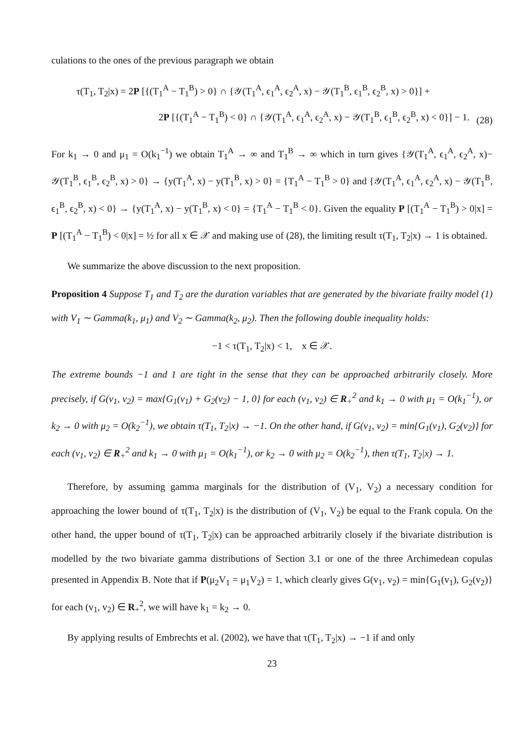culations to the ones of the previous paragraph we obtain
τ(T<sub>1</sub>, T<sub>2</sub>|x) = 2P [{(T<sub>1</sub><sup>A</sup> − T<sub>1</sub><sup>B</sup>) > 0} ∩ {𝒴(T<sub>1</sub><sup>A</sup>, ϵ<sub>1</sub><sup>A</sup>, ϵ<sub>2</sub><sup>A</sup>, x) − 𝒴(T<sub>1</sub><sup>B</sup>, ϵ<sub>1</sub><sup>B</sup>, ϵ<sub>2</sub><sup>B</sup>, x) > 0}] +
2P [{(T<sub>1</sub><sup>A</sup> − T<sub>1</sub><sup>B</sup>) < 0} ∩ {𝒴(T<sub>1</sub><sup>A</sup>, ϵ<sub>1</sub><sup>A</sup>, ϵ<sub>2</sub><sup>A</sup>, x) − 𝒴(T<sub>1</sub><sup>B</sup>, ϵ<sub>1</sub><sup>B</sup>, ϵ<sub>2</sub><sup>B</sup>, x) < 0}] − 1.
(28)
For k<sub>1</sub> → 0 and μ<sub>1</sub> = O(k<sub>1</sub><sup>−1</sup>) we obtain T<sub>1</sub><sup>A</sup> → ∞ and T<sub>1</sub><sup>B</sup> → ∞ which in turn gives {𝒴(T<sub>1</sub><sup>A</sup>, ϵ<sub>1</sub><sup>A</sup>, ϵ<sub>2</sub><sup>A</sup>, x)− 𝒴(T<sub>1</sub><sup>B</sup>, ϵ<sub>1</sub><sup>B</sup>, ϵ<sub>2</sub><sup>B</sup>, x) > 0} → {y(T<sub>1</sub><sup>A</sup>, x) − y(T<sub>1</sub><sup>B</sup>, x) > 0} = {T<sub>1</sub><sup>A</sup> − T<sub>1</sub><sup>B</sup> > 0} and {𝒴(T<sub>1</sub><sup>A</sup>, ϵ<sub>1</sub><sup>A</sup>, ϵ<sub>2</sub><sup>A</sup>, x) − 𝒴(T<sub>1</sub><sup>B</sup>, ϵ<sub>1</sub><sup>B</sup>, ϵ<sub>2</sub><sup>B</sup>, x) < 0} → {y(T<sub>1</sub><sup>A</sup>, x) − y(T<sub>1</sub><sup>B</sup>, x) < 0} = {T<sub>1</sub><sup>A</sup> − T<sub>1</sub><sup>B</sup> < 0}. Given the equality P [(T<sub>1</sub><sup>A</sup> − T<sub>1</sub><sup>B</sup>) > 0|x] = P [(T<sub>1</sub><sup>A</sup> − T<sub>1</sub><sup>B</sup>) < 0|x] = ½ for all x ∈ 𝒳 and making use of (28), the limiting result τ(T<sub>1</sub>, T<sub>2</sub>|x) → 1 is obtained.
We summarize the above discussion to the next proposition.
Proposition 4 Suppose T<sub>1</sub> and T<sub>2</sub> are the duration variables that are generated by the bivariate frailty model (1) with V<sub>1</sub> ∼ Gamma(k<sub>1</sub>, μ<sub>1</sub>) and V<sub>2</sub> ∼ Gamma(k<sub>2</sub>, μ<sub>2</sub>). Then the following double inequality holds:
−1 < τ(T<sub>1</sub>, T<sub>2</sub>|x) < 1, x ∈ 𝒳.
The extreme bounds −1 and 1 are tight in the sense that they can be approached arbitrarily closely. More precisely, if G(v<sub>1</sub>, v<sub>2</sub>) = max{G<sub>1</sub>(v<sub>1</sub>) + G<sub>2</sub>(v<sub>2</sub>) − 1, 0} for each (v<sub>1</sub>, v<sub>2</sub>) ∈ R<sub>+</sub><sup>2</sup> and k<sub>1</sub> → 0 with μ<sub>1</sub> = O(k<sub>1</sub><sup>−1</sup>), or k<sub>2</sub> → 0 with μ<sub>2</sub> = O(k<sub>2</sub><sup>−1</sup>), we obtain τ(T<sub>1</sub>, T<sub>2</sub>|x) → −1. On the other hand, if G(v<sub>1</sub>, v<sub>2</sub>) = min{G<sub>1</sub>(v<sub>1</sub>), G<sub>2</sub>(v<sub>2</sub>)} for each (v<sub>1</sub>, v<sub>2</sub>) ∈ R<sub>+</sub><sup>2</sup> and k<sub>1</sub> → 0 with μ<sub>1</sub> = O(k<sub>1</sub><sup>−1</sup>), or k<sub>2</sub> → 0 with μ<sub>2</sub> = O(k<sub>2</sub><sup>−1</sup>), then τ(T<sub>1</sub>, T<sub>2</sub>|x) → 1.
Therefore, by assuming gamma marginals for the distribution of (V<sub>1</sub>, V<sub>2</sub>) a necessary condition for approaching the lower bound of τ(T<sub>1</sub>, T<sub>2</sub>|x) is the distribution of (V<sub>1</sub>, V<sub>2</sub>) be equal to the Frank copula. On the other hand, the upper bound of τ(T<sub>1</sub>, T<sub>2</sub>|x) can be approached arbitrarily closely if the bivariate distribution is modelled by the two bivariate gamma distributions of Section 3.1 or one of the three Archimedean copulas presented in Appendix B. Note that if P(μ<sub>2</sub>V<sub>1</sub> = μ<sub>1</sub>V<sub>2</sub>) = 1, which clearly gives G(v<sub>1</sub>, v<sub>2</sub>) = min{G<sub>1</sub>(v<sub>1</sub>), G<sub>2</sub>(v<sub>2</sub>)} for each (v<sub>1</sub>, v<sub>2</sub>) ∈ R<sub>+</sub><sup>2</sup>, we will have k<sub>1</sub> = k<sub>2</sub> → 0.
By applying results of Embrechts et al. (2002), we have that τ(T<sub>1</sub>, T<sub>2</sub>|x) → −1 if and only
23